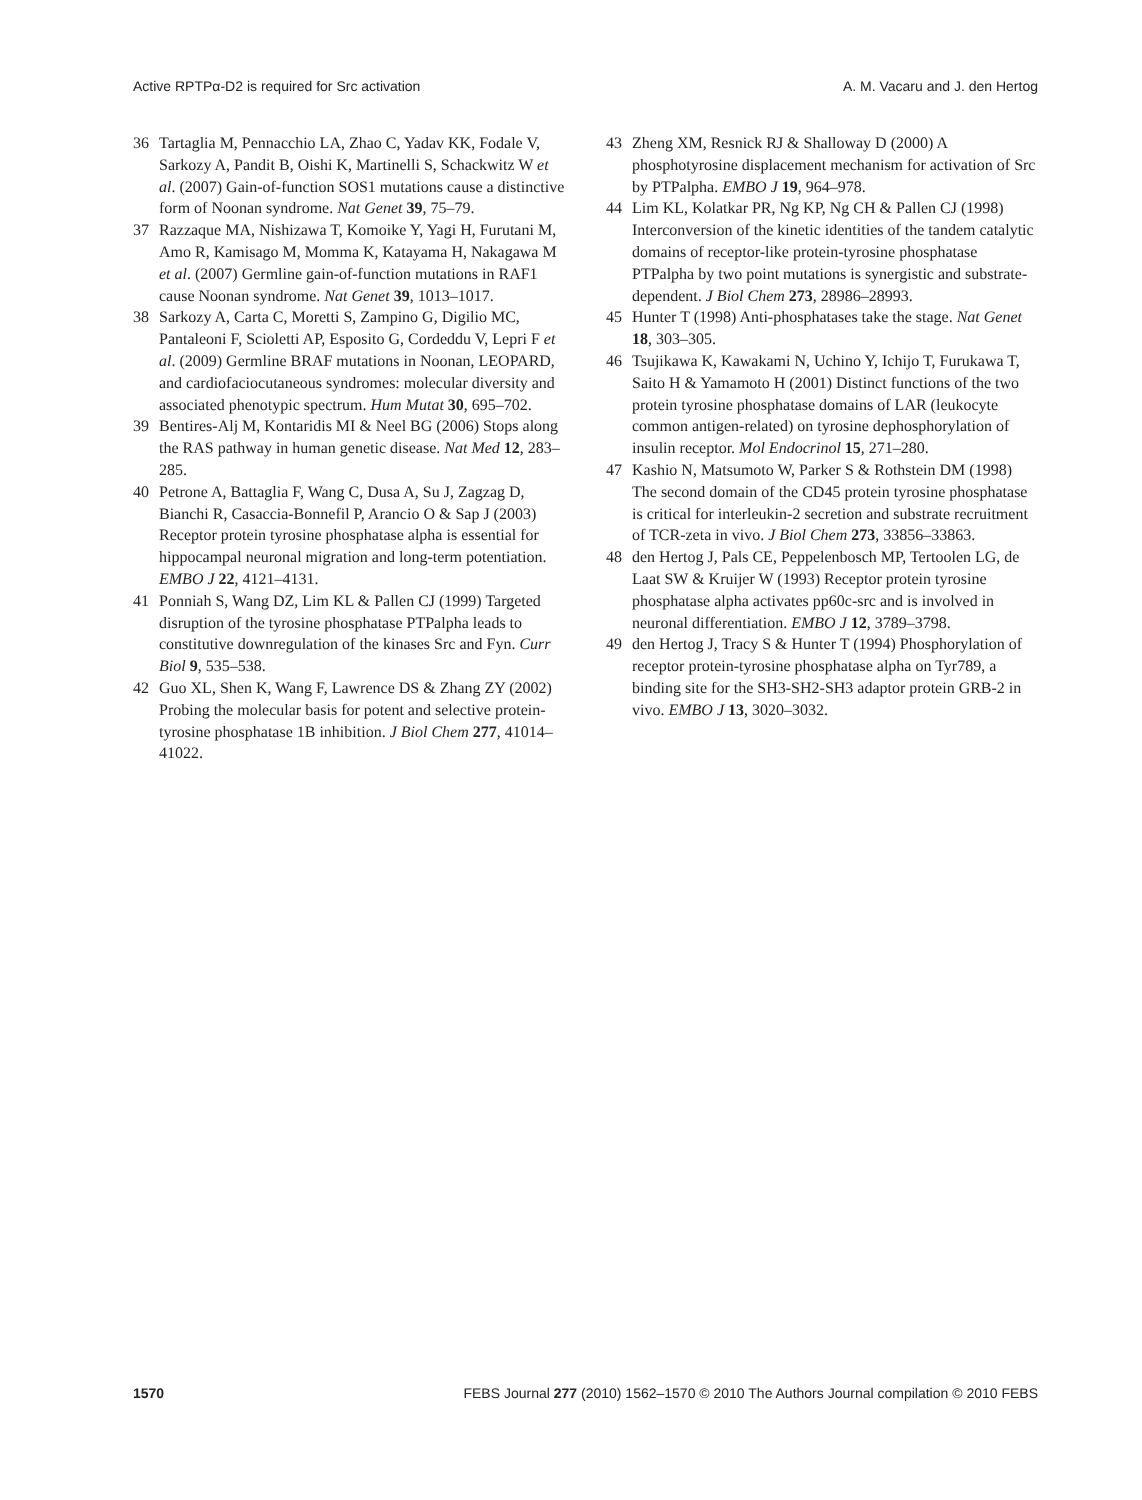Active RPTPα-D2 is required for Src activation A. M. Vacaru and J. den Hertog
36 Tartaglia M, Pennacchio LA, Zhao C, Yadav KK, Fodale V, Sarkozy A, Pandit B, Oishi K, Martinelli S, Schackwitz W et al. (2007) Gain-of-function SOS1 mutations cause a distinctive form of Noonan syndrome. Nat Genet 39, 75–79.
37 Razzaque MA, Nishizawa T, Komoike Y, Yagi H, Furutani M, Amo R, Kamisago M, Momma K, Katayama H, Nakagawa M et al. (2007) Germline gain-of-function mutations in RAF1 cause Noonan syndrome. Nat Genet 39, 1013–1017.
38 Sarkozy A, Carta C, Moretti S, Zampino G, Digilio MC, Pantaleoni F, Scioletti AP, Esposito G, Cordeddu V, Lepri F et al. (2009) Germline BRAF mutations in Noonan, LEOPARD, and cardiofaciocutaneous syndromes: molecular diversity and associated phenotypic spectrum. Hum Mutat 30, 695–702.
39 Bentires-Alj M, Kontaridis MI & Neel BG (2006) Stops along the RAS pathway in human genetic disease. Nat Med 12, 283–285.
40 Petrone A, Battaglia F, Wang C, Dusa A, Su J, Zagzag D, Bianchi R, Casaccia-Bonnefil P, Arancio O & Sap J (2003) Receptor protein tyrosine phosphatase alpha is essential for hippocampal neuronal migration and long-term potentiation. EMBO J 22, 4121–4131.
41 Ponniah S, Wang DZ, Lim KL & Pallen CJ (1999) Targeted disruption of the tyrosine phosphatase PTPalpha leads to constitutive downregulation of the kinases Src and Fyn. Curr Biol 9, 535–538.
42 Guo XL, Shen K, Wang F, Lawrence DS & Zhang ZY (2002) Probing the molecular basis for potent and selective protein-tyrosine phosphatase 1B inhibition. J Biol Chem 277, 41014–41022.
43 Zheng XM, Resnick RJ & Shalloway D (2000) A phosphotyrosine displacement mechanism for activation of Src by PTPalpha. EMBO J 19, 964–978.
44 Lim KL, Kolatkar PR, Ng KP, Ng CH & Pallen CJ (1998) Interconversion of the kinetic identities of the tandem catalytic domains of receptor-like protein-tyrosine phosphatase PTPalpha by two point mutations is synergistic and substrate-dependent. J Biol Chem 273, 28986–28993.
45 Hunter T (1998) Anti-phosphatases take the stage. Nat Genet 18, 303–305.
46 Tsujikawa K, Kawakami N, Uchino Y, Ichijo T, Furukawa T, Saito H & Yamamoto H (2001) Distinct functions of the two protein tyrosine phosphatase domains of LAR (leukocyte common antigen-related) on tyrosine dephosphorylation of insulin receptor. Mol Endocrinol 15, 271–280.
47 Kashio N, Matsumoto W, Parker S & Rothstein DM (1998) The second domain of the CD45 protein tyrosine phosphatase is critical for interleukin-2 secretion and substrate recruitment of TCR-zeta in vivo. J Biol Chem 273, 33856–33863.
48 den Hertog J, Pals CE, Peppelenbosch MP, Tertoolen LG, de Laat SW & Kruijer W (1993) Receptor protein tyrosine phosphatase alpha activates pp60c-src and is involved in neuronal differentiation. EMBO J 12, 3789–3798.
49 den Hertog J, Tracy S & Hunter T (1994) Phosphorylation of receptor protein-tyrosine phosphatase alpha on Tyr789, a binding site for the SH3-SH2-SH3 adaptor protein GRB-2 in vivo. EMBO J 13, 3020–3032.
1570 FEBS Journal 277 (2010) 1562–1570 © 2010 The Authors Journal compilation © 2010 FEBS